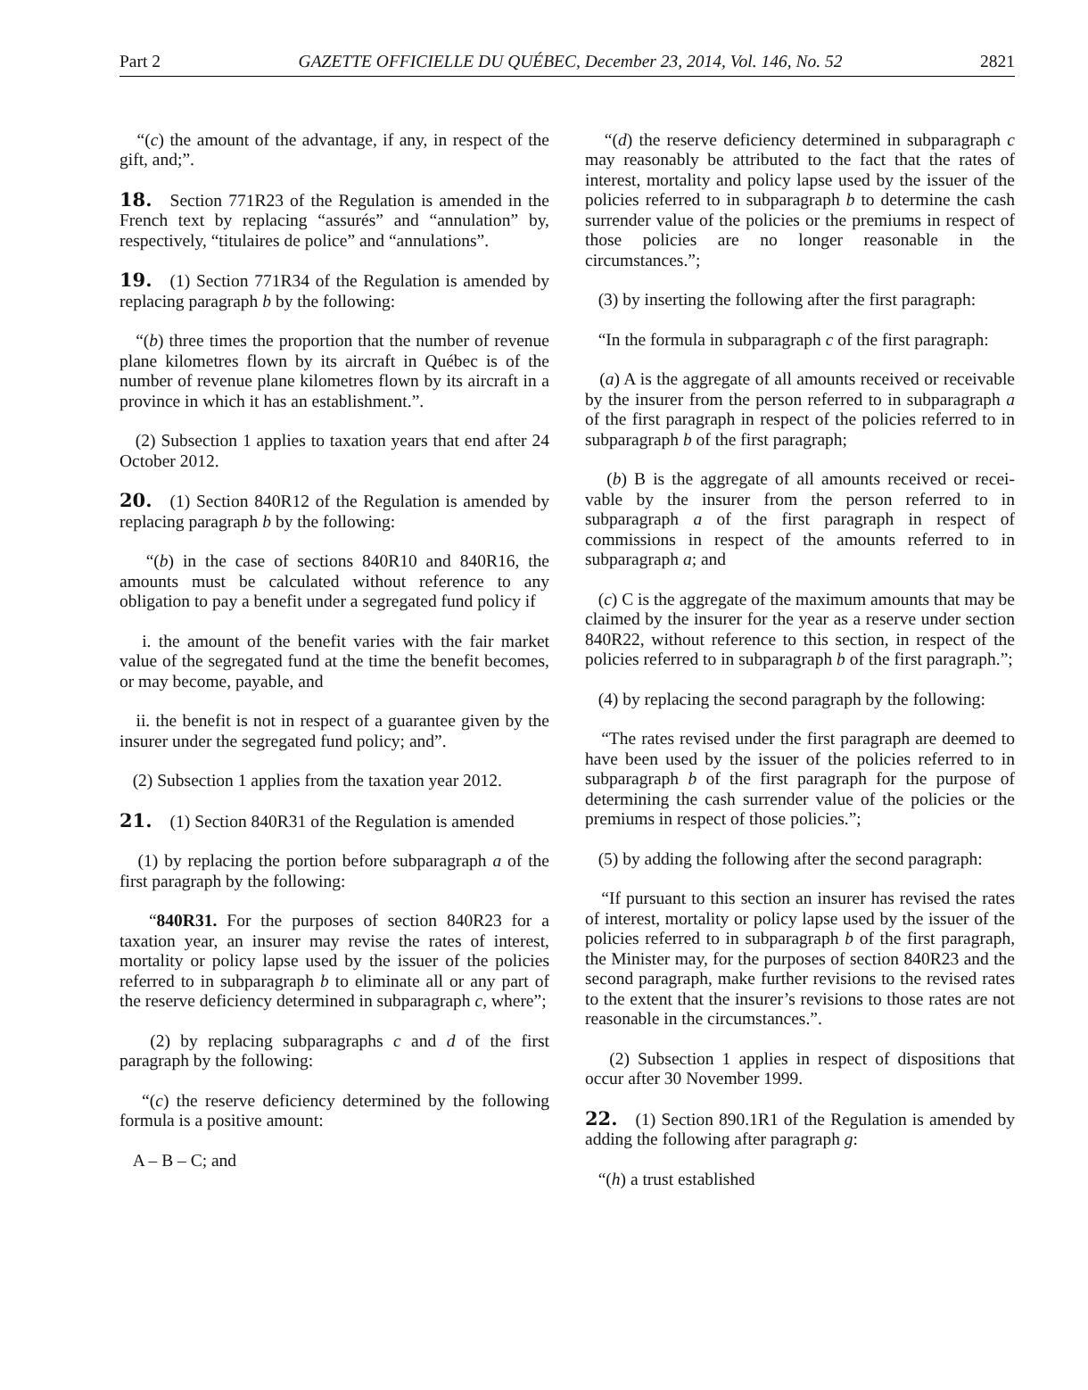Part 2 GAZETTE OFFICIELLE DU QUÉBEC, December 23, 2014, Vol. 146, No. 52 2821
“(c) the amount of the advantage, if any, in respect of the gift, and;”.
18. Section 771R23 of the Regulation is amended in the French text by replacing “assurés” and “annulation” by, respectively, “titulaires de police” and “annulations”.
19. (1) Section 771R34 of the Regulation is amended by replacing paragraph b by the following:
“(b) three times the proportion that the number of revenue plane kilometres flown by its aircraft in Québec is of the number of revenue plane kilometres flown by its aircraft in a province in which it has an establishment.”.
(2) Subsection 1 applies to taxation years that end after 24 October 2012.
20. (1) Section 840R12 of the Regulation is amended by replacing paragraph b by the following:
“(b) in the case of sections 840R10 and 840R16, the amounts must be calculated without reference to any obligation to pay a benefit under a segregated fund policy if
i. the amount of the benefit varies with the fair market value of the segregated fund at the time the benefit becomes, or may become, payable, and
ii. the benefit is not in respect of a guarantee given by the insurer under the segregated fund policy; and”.
(2) Subsection 1 applies from the taxation year 2012.
21. (1) Section 840R31 of the Regulation is amended
(1) by replacing the portion before subparagraph a of the first paragraph by the following:
“840R31. For the purposes of section 840R23 for a taxation year, an insurer may revise the rates of interest, mortality or policy lapse used by the issuer of the policies referred to in subparagraph b to eliminate all or any part of the reserve deficiency determined in subparagraph c, where”;
(2) by replacing subparagraphs c and d of the first paragraph by the following:
“(c) the reserve deficiency determined by the following formula is a positive amount:
A – B – C; and
“(d) the reserve deficiency determined in subparagraph c may reasonably be attributed to the fact that the rates of interest, mortality and policy lapse used by the issuer of the policies referred to in subparagraph b to determine the cash surrender value of the policies or the premiums in respect of those policies are no longer reasonable in the circumstances.”;
(3) by inserting the following after the first paragraph:
“In the formula in subparagraph c of the first paragraph:
(a) A is the aggregate of all amounts received or receivable by the insurer from the person referred to in subparagraph a of the first paragraph in respect of the policies referred to in subparagraph b of the first paragraph;
(b) B is the aggregate of all amounts received or recei-vable by the insurer from the person referred to in subparagraph a of the first paragraph in respect of commissions in respect of the amounts referred to in subparagraph a; and
(c) C is the aggregate of the maximum amounts that may be claimed by the insurer for the year as a reserve under section 840R22, without reference to this section, in respect of the policies referred to in subparagraph b of the first paragraph.”;
(4) by replacing the second paragraph by the following:
“The rates revised under the first paragraph are deemed to have been used by the issuer of the policies referred to in subparagraph b of the first paragraph for the purpose of determining the cash surrender value of the policies or the premiums in respect of those policies.”;
(5) by adding the following after the second paragraph:
“If pursuant to this section an insurer has revised the rates of interest, mortality or policy lapse used by the issuer of the policies referred to in subparagraph b of the first paragraph, the Minister may, for the purposes of section 840R23 and the second paragraph, make further revisions to the revised rates to the extent that the insurer’s revisions to those rates are not reasonable in the circumstances.”.
(2) Subsection 1 applies in respect of dispositions that occur after 30 November 1999.
22. (1) Section 890.1R1 of the Regulation is amended by adding the following after paragraph g:
“(h) a trust established